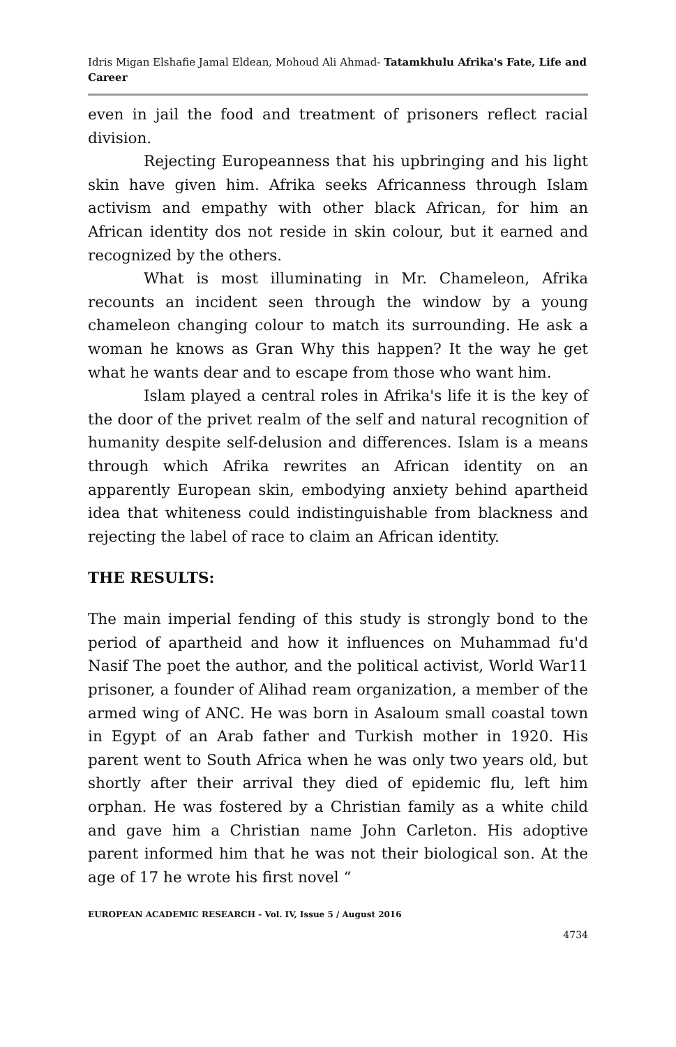Idris Migan Elshafie Jamal Eldean, Mohoud Ali Ahmad- Tatamkhulu Afrika's Fate, Life and Career
even in jail the food and treatment of prisoners reflect racial division.
Rejecting Europeanness that his upbringing and his light skin have given him. Afrika seeks Africanness through Islam activism and empathy with other black African, for him an African identity dos not reside in skin colour, but it earned and recognized by the others.
What is most illuminating in Mr. Chameleon, Afrika recounts an incident seen through the window by a young chameleon changing colour to match its surrounding. He ask a woman he knows as Gran Why this happen? It the way he get what he wants dear and to escape from those who want him.
Islam played a central roles in Afrika's life it is the key of the door of the privet realm of the self and natural recognition of humanity despite self-delusion and differences. Islam is a means through which Afrika rewrites an African identity on an apparently European skin, embodying anxiety behind apartheid idea that whiteness could indistinguishable from blackness and rejecting the label of race to claim an African identity.
THE RESULTS:
The main imperial fending of this study is strongly bond to the period of apartheid and how it influences on Muhammad fu'd Nasif The poet the author, and the political activist, World War11 prisoner, a founder of Alihad ream organization, a member of the armed wing of ANC. He was born in Asaloum small coastal town in Egypt of an Arab father and Turkish mother in 1920. His parent went to South Africa when he was only two years old, but shortly after their arrival they died of epidemic flu, left him orphan. He was fostered by a Christian family as a white child and gave him a Christian name John Carleton. His adoptive parent informed him that he was not their biological son. At the age of 17 he wrote his first novel “
EUROPEAN ACADEMIC RESEARCH - Vol. IV, Issue 5 / August 2016
4734